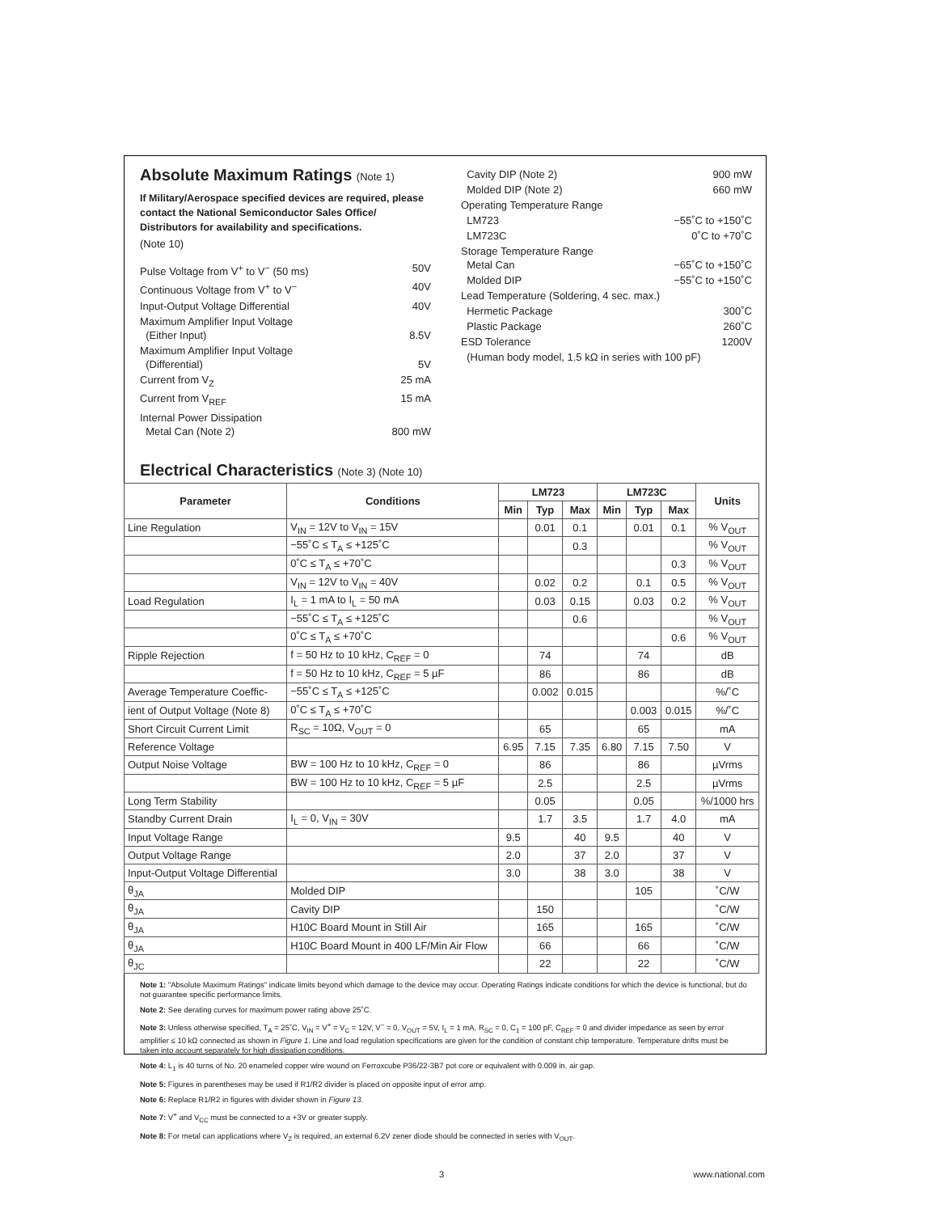Absolute Maximum Ratings (Note 1)
If Military/Aerospace specified devices are required, please contact the National Semiconductor Sales Office/ Distributors for availability and specifications.
(Note 10)
Pulse Voltage from V<sup>+</sup> to V<sup>−</sup> (50 ms) 50V
Continuous Voltage from V<sup>+</sup> to V<sup>−</sup> 40V
Input-Output Voltage Differential 40V
Maximum Amplifier Input Voltage
(Either Input)
8.5V
Maximum Amplifier Input Voltage
(Differential)
5V
Current from V<sub>Z</sub> 25 mA
Current from V<sub>REF</sub> 15 mA
Internal Power Dissipation
Metal Can (Note 2)
800 mW
Cavity DIP (Note 2) 900 mW
Molded DIP (Note 2) 660 mW
Operating Temperature Range
LM723 −55˚C to +150˚C
LM723C 0˚C to +70˚C
Storage Temperature Range
Metal Can
−65˚C to +150˚C
Molded DIP −55˚C to +150˚C
Lead Temperature (Soldering, 4 sec. max.)
Hermetic Package 300˚C
Plastic Package 260˚C
ESD Tolerance 1200V
(Human body model, 1.5 kΩ in series with 100 pF)
Electrical Characteristics (Note 3) (Note 10)
| Parameter | Conditions | LM723 | | | LM723C | | | Units |
| --- | --- | --- | --- | --- | --- | --- | --- | --- |
| | | Min | Typ | Max | Min | Typ | Max | |
| Line Regulation | V<sub>IN</sub> = 12V to V<sub>IN</sub> = 15V | | 0.01 | 0.1 | | 0.01 | 0.1 | % V<sub>OUT</sub> |
| | −55˚C ≤ T<sub>A</sub> ≤ +125˚C | | | 0.3 | | | | % V<sub>OUT</sub> |
| | 0˚C ≤ T<sub>A</sub> ≤ +70˚C | | | | | | 0.3 | % V<sub>OUT</sub> |
| | V<sub>IN</sub> = 12V to V<sub>IN</sub> = 40V | | 0.02 | 0.2 | | 0.1 | 0.5 | % V<sub>OUT</sub> |
| Load Regulation | I<sub>L</sub> = 1 mA to I<sub>L</sub> = 50 mA | | 0.03 | 0.15 | | 0.03 | 0.2 | % V<sub>OUT</sub> |
| | −55˚C ≤ T<sub>A</sub> ≤ +125˚C | | | 0.6 | | | | % V<sub>OUT</sub> |
| | 0˚C ≤ T<sub>A</sub> ≤ +70˚C | | | | | | 0.6 | % V<sub>OUT</sub> |
| Ripple Rejection | f = 50 Hz to 10 kHz, C<sub>REF</sub> = 0 | | 74 | | | 74 | | dB |
| | f = 50 Hz to 10 kHz, C<sub>REF</sub> = 5 µF | | 86 | | | 86 | | dB |
| Average Temperature Coeffic- | −55˚C ≤ T<sub>A</sub> ≤ +125˚C | | 0.002 | 0.015 | | | | %/˚C |
| ient of Output Voltage (Note 8) | 0˚C ≤ T<sub>A</sub> ≤ +70˚C | | | | | 0.003 | 0.015 | %/˚C |
| Short Circuit Current Limit | R<sub>SC</sub> = 10Ω, V<sub>OUT</sub> = 0 | | 65 | | | 65 | | mA |
| Reference Voltage | | 6.95 | 7.15 | 7.35 | 6.80 | 7.15 | 7.50 | V |
| Output Noise Voltage | BW = 100 Hz to 10 kHz, C<sub>REF</sub> = 0 | | 86 | | | 86 | | µVrms |
| | BW = 100 Hz to 10 kHz, C<sub>REF</sub> = 5 µF | | 2.5 | | | 2.5 | | µVrms |
| Long Term Stability | | | 0.05 | | | 0.05 | | %/1000 hrs |
| Standby Current Drain | I<sub>L</sub> = 0, V<sub>IN</sub> = 30V | | 1.7 | 3.5 | | 1.7 | 4.0 | mA |
| Input Voltage Range | | 9.5 | | 40 | 9.5 | | 40 | V |
| Output Voltage Range | | 2.0 | | 37 | 2.0 | | 37 | V |
| Input-Output Voltage Differential | | 3.0 | | 38 | 3.0 | | 38 | V |
| θ<sub>JA</sub> | Molded DIP | | | | | 105 | | ˚C/W |
| θ<sub>JA</sub> | Cavity DIP | | 150 | | | | | ˚C/W |
| θ<sub>JA</sub> | H10C Board Mount in Still Air | | 165 | | | 165 | | ˚C/W |
| θ<sub>JA</sub> | H10C Board Mount in 400 LF/Min Air Flow | | 66 | | | 66 | | ˚C/W |
| θ<sub>JC</sub> | | | 22 | | | 22 | | ˚C/W |
Note 1: "Absolute Maximum Ratings" indicate limits beyond which damage to the device may occur. Operating Ratings indicate conditions for which the device is functional, but do not guarantee specific performance limits.
Note 2: See derating curves for maximum power rating above 25˚C.
Note 3: Unless otherwise specified, T<sub>A</sub> = 25˚C, V<sub>IN</sub> = V<sup>+</sup> = V<sub>C</sub> = 12V, V<sup>−</sup> = 0, V<sub>OUT</sub> = 5V, I<sub>L</sub> = 1 mA, R<sub>SC</sub> = 0, C<sub>1</sub> = 100 pF, C<sub>REF</sub> = 0 and divider impedance as seen by error amplifier ≤ 10 kΩ connected as shown in Figure 1. Line and load regulation specifications are given for the condition of constant chip temperature. Temperature drifts must be taken into account separately for high dissipation conditions.
Note 4: L<sub>1</sub> is 40 turns of No. 20 enameled copper wire wound on Ferroxcube P36/22-3B7 pot core or equivalent with 0.009 in. air gap.
Note 5: Figures in parentheses may be used if R1/R2 divider is placed on opposite input of error amp.
Note 6: Replace R1/R2 in figures with divider shown in Figure 13.
Note 7: V<sup>+</sup> and V<sub>CC</sub> must be connected to a +3V or greater supply.
Note 8: For metal can applications where V<sub>Z</sub> is required, an external 6.2V zener diode should be connected in series with V<sub>OUT</sub>.
3 www.national.com